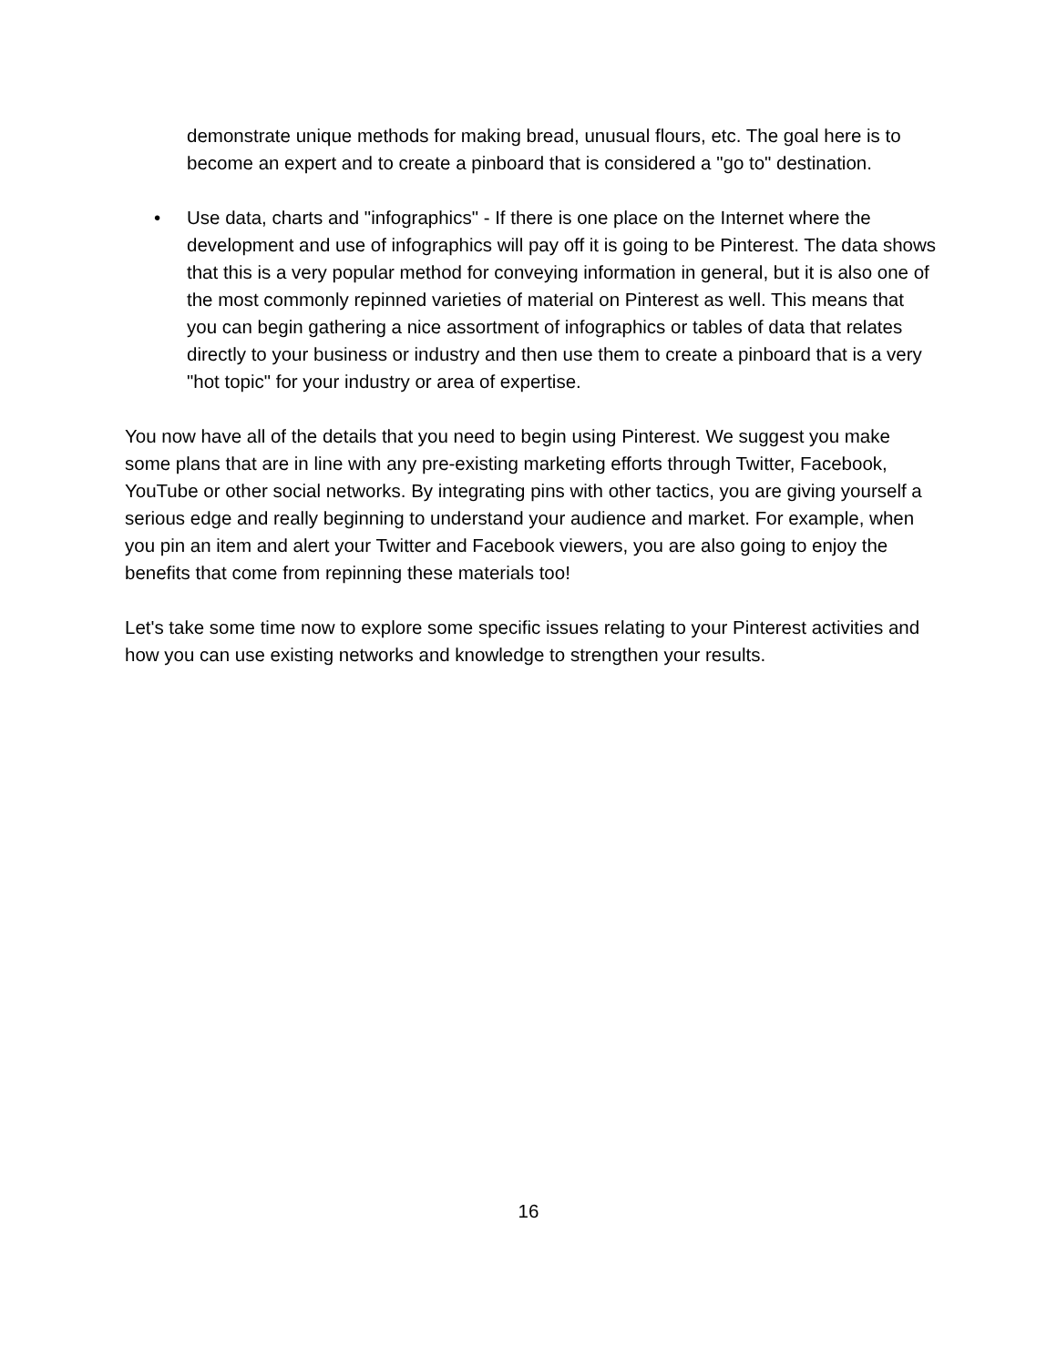demonstrate unique methods for making bread, unusual flours, etc. The goal here is to become an expert and to create a pinboard that is considered a "go to" destination.
• Use data, charts and "infographics" - If there is one place on the Internet where the development and use of infographics will pay off it is going to be Pinterest. The data shows that this is a very popular method for conveying information in general, but it is also one of the most commonly repinned varieties of material on Pinterest as well. This means that you can begin gathering a nice assortment of infographics or tables of data that relates directly to your business or industry and then use them to create a pinboard that is a very "hot topic" for your industry or area of expertise.
You now have all of the details that you need to begin using Pinterest. We suggest you make some plans that are in line with any pre-existing marketing efforts through Twitter, Facebook, YouTube or other social networks. By integrating pins with other tactics, you are giving yourself a serious edge and really beginning to understand your audience and market. For example, when you pin an item and alert your Twitter and Facebook viewers, you are also going to enjoy the benefits that come from repinning these materials too!
Let's take some time now to explore some specific issues relating to your Pinterest activities and how you can use existing networks and knowledge to strengthen your results.
16